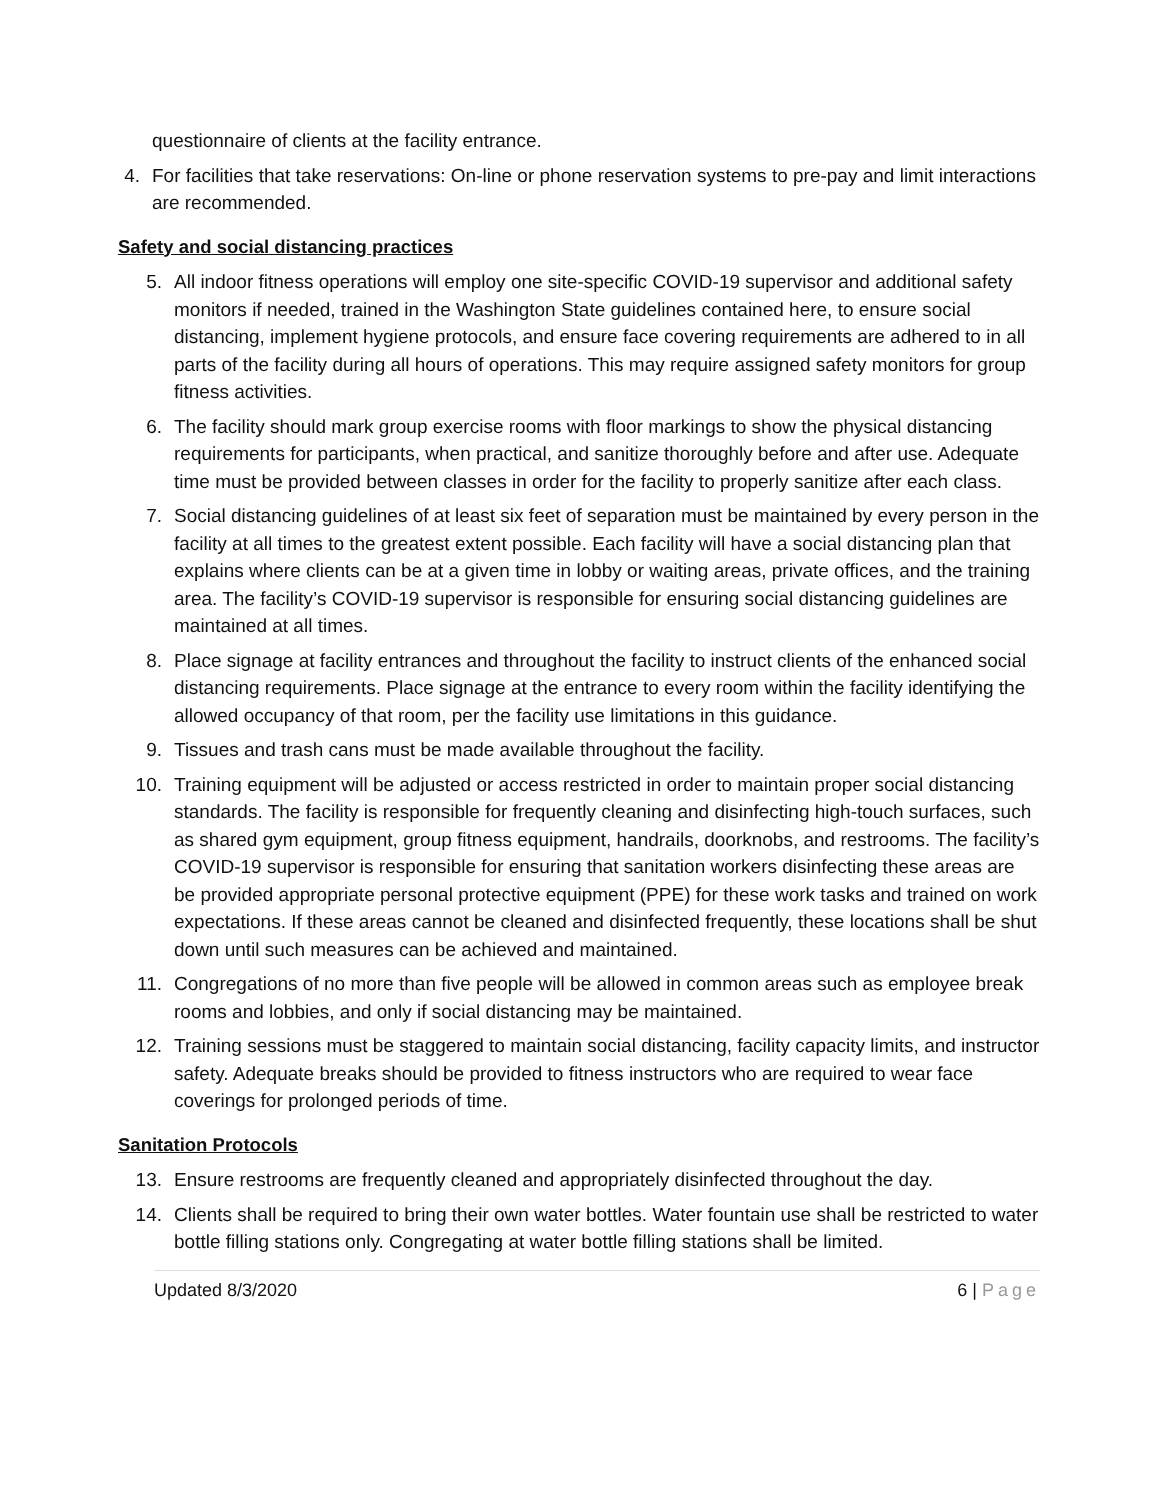questionnaire of clients at the facility entrance.
4. For facilities that take reservations: On-line or phone reservation systems to pre-pay and limit interactions are recommended.
Safety and social distancing practices
5. All indoor fitness operations will employ one site-specific COVID-19 supervisor and additional safety monitors if needed, trained in the Washington State guidelines contained here, to ensure social distancing, implement hygiene protocols, and ensure face covering requirements are adhered to in all parts of the facility during all hours of operations. This may require assigned safety monitors for group fitness activities.
6. The facility should mark group exercise rooms with floor markings to show the physical distancing requirements for participants, when practical, and sanitize thoroughly before and after use. Adequate time must be provided between classes in order for the facility to properly sanitize after each class.
7. Social distancing guidelines of at least six feet of separation must be maintained by every person in the facility at all times to the greatest extent possible. Each facility will have a social distancing plan that explains where clients can be at a given time in lobby or waiting areas, private offices, and the training area. The facility’s COVID-19 supervisor is responsible for ensuring social distancing guidelines are maintained at all times.
8. Place signage at facility entrances and throughout the facility to instruct clients of the enhanced social distancing requirements. Place signage at the entrance to every room within the facility identifying the allowed occupancy of that room, per the facility use limitations in this guidance.
9. Tissues and trash cans must be made available throughout the facility.
10. Training equipment will be adjusted or access restricted in order to maintain proper social distancing standards. The facility is responsible for frequently cleaning and disinfecting high-touch surfaces, such as shared gym equipment, group fitness equipment, handrails, doorknobs, and restrooms. The facility’s COVID-19 supervisor is responsible for ensuring that sanitation workers disinfecting these areas are be provided appropriate personal protective equipment (PPE) for these work tasks and trained on work expectations. If these areas cannot be cleaned and disinfected frequently, these locations shall be shut down until such measures can be achieved and maintained.
11. Congregations of no more than five people will be allowed in common areas such as employee break rooms and lobbies, and only if social distancing may be maintained.
12. Training sessions must be staggered to maintain social distancing, facility capacity limits, and instructor safety. Adequate breaks should be provided to fitness instructors who are required to wear face coverings for prolonged periods of time.
Sanitation Protocols
13. Ensure restrooms are frequently cleaned and appropriately disinfected throughout the day.
14. Clients shall be required to bring their own water bottles. Water fountain use shall be restricted to water bottle filling stations only. Congregating at water bottle filling stations shall be limited.
Updated 8/3/2020 6 | Page